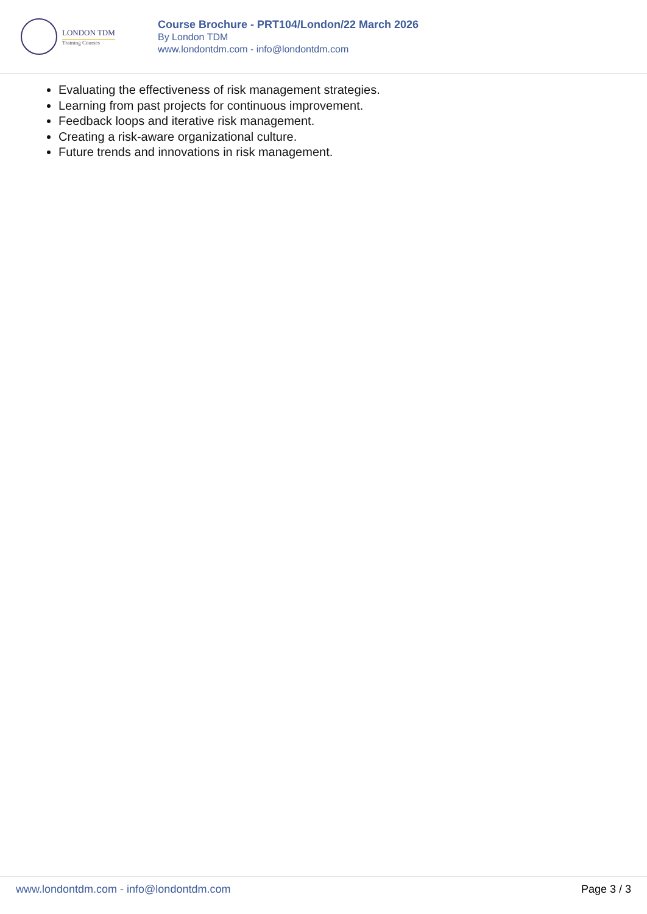LONDON TDM
Training Courses
Course Brochure - PRT104/London/22 March 2026
By London TDM
www.londontdm.com - info@londontdm.com
Evaluating the effectiveness of risk management strategies.
Learning from past projects for continuous improvement.
Feedback loops and iterative risk management.
Creating a risk-aware organizational culture.
Future trends and innovations in risk management.
www.londontdm.com - info@londontdm.com Page 3 / 3